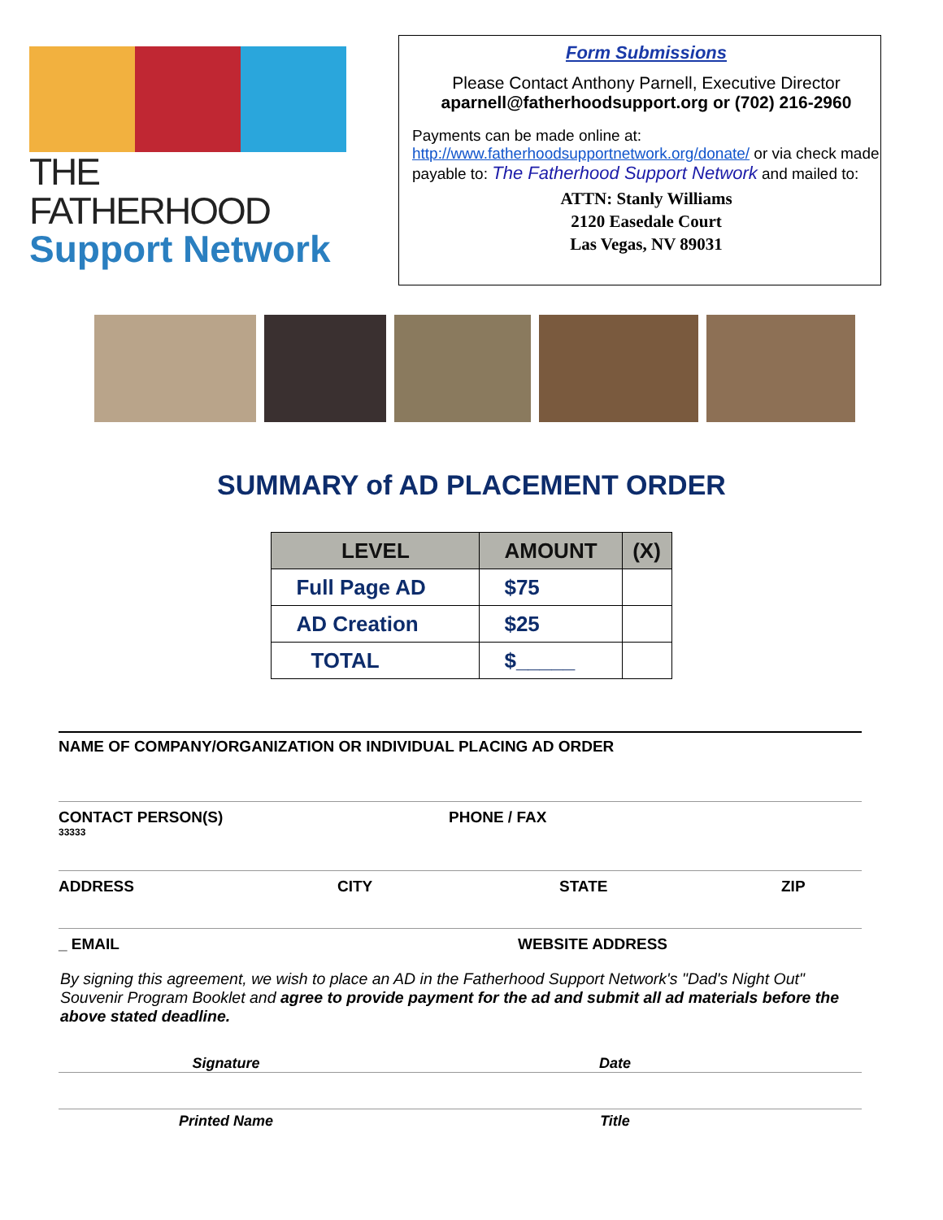THE FATHERHOOD
Support Network
Form Submissions
Please Contact Anthony Parnell, Executive Director
aparnell@fatherhoodsupport.org or (702) 216-2960
Payments can be made online at:
http://www.fatherhoodsupportnetwork.org/donate/ or via check made payable to: The Fatherhood Support Network and mailed to:
ATTN: Stanly Williams
2120 Easedale Court
Las Vegas, NV 89031
SUMMARY of AD PLACEMENT ORDER
| LEVEL | AMOUNT | (X) |
| --- | --- | --- |
| Full Page AD | $75 | |
| AD Creation | $25 | |
| TOTAL | $_____ | |
NAME OF COMPANY/ORGANIZATION OR INDIVIDUAL PLACING AD ORDER
CONTACT PERSON(S) PHONE / FAX
33333
ADDRESS CITY STATE ZIP
_ EMAIL WEBSITE ADDRESS
By signing this agreement, we wish to place an AD in the Fatherhood Support Network's "Dad's Night Out" Souvenir Program Booklet and agree to provide payment for the ad and submit all ad materials before the above stated deadline.
Signature Date
Printed Name Title